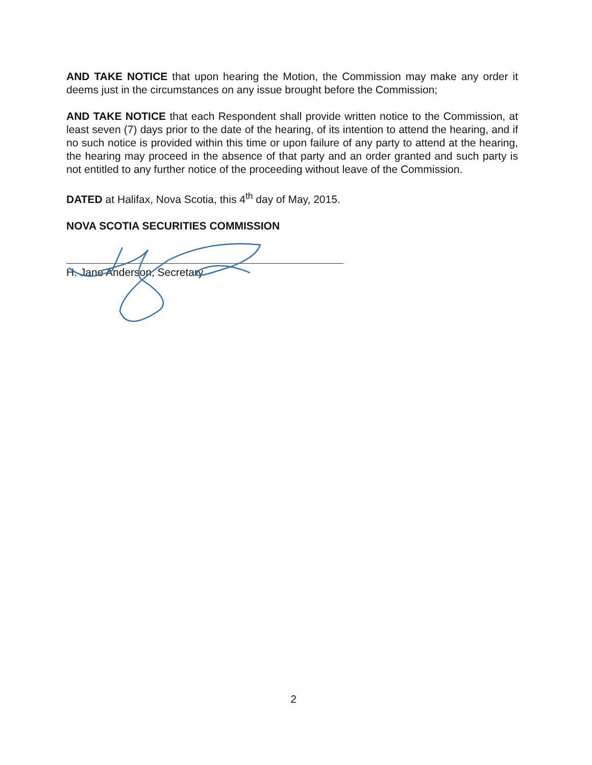AND TAKE NOTICE that upon hearing the Motion, the Commission may make any order it deems just in the circumstances on any issue brought before the Commission;
AND TAKE NOTICE that each Respondent shall provide written notice to the Commission, at least seven (7) days prior to the date of the hearing, of its intention to attend the hearing, and if no such notice is provided within this time or upon failure of any party to attend at the hearing, the hearing may proceed in the absence of that party and an order granted and such party is not entitled to any further notice of the proceeding without leave of the Commission.
DATED at Halifax, Nova Scotia, this 4<sup>th</sup> day of May, 2015.
NOVA SCOTIA SECURITIES COMMISSION
H. Jane Anderson, Secretary
2